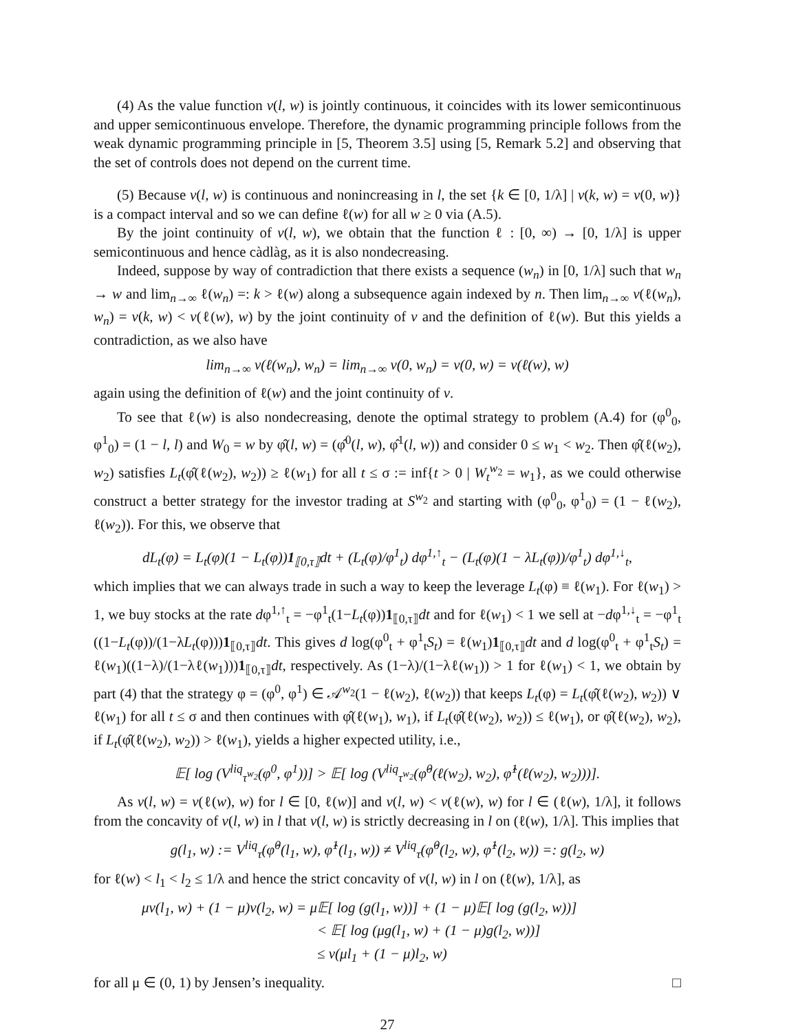(4) As the value function v(l, w) is jointly continuous, it coincides with its lower semicontinuous and upper semicontinuous envelope. Therefore, the dynamic programming principle follows from the weak dynamic programming principle in [5, Theorem 3.5] using [5, Remark 5.2] and observing that the set of controls does not depend on the current time.
(5) Because v(l, w) is continuous and nonincreasing in l, the set {k ∈ [0, 1/λ] | v(k, w) = v(0, w)} is a compact interval and so we can define ℓ(w) for all w ≥ 0 via (A.5).
By the joint continuity of v(l, w), we obtain that the function ℓ : [0, ∞) → [0, 1/λ] is upper semicontinuous and hence càdlàg, as it is also nondecreasing.
Indeed, suppose by way of contradiction that there exists a sequence (w<sub>n</sub>) in [0, 1/λ] such that w<sub>n</sub> → w and lim<sub>n→∞</sub> ℓ(w<sub>n</sub>) =: k > ℓ(w) along a subsequence again indexed by n. Then lim<sub>n→∞</sub> v(ℓ(w<sub>n</sub>), w<sub>n</sub>) = v(k, w) < v(ℓ(w), w) by the joint continuity of v and the definition of ℓ(w). But this yields a contradiction, as we also have
lim<sub>n→∞</sub> v(ℓ(w<sub>n</sub>), w<sub>n</sub>) = lim<sub>n→∞</sub> v(0, w<sub>n</sub>) = v(0, w) = v(ℓ(w), w)
again using the definition of ℓ(w) and the joint continuity of v.
To see that ℓ(w) is also nondecreasing, denote the optimal strategy to problem (A.4) for (φ<sup>0</sup><sub>0</sub>, φ<sup>1</sup><sub>0</sub>) = (1 − l, l) and W<sub>0</sub> = w by φ̂(l, w) = (φ̂<sup>0</sup>(l, w), φ̂<sup>1</sup>(l, w)) and consider 0 ≤ w<sub>1</sub> < w<sub>2</sub>. Then φ̂(ℓ(w<sub>2</sub>), w<sub>2</sub>) satisfies L<sub>t</sub>(φ̂(ℓ(w<sub>2</sub>), w<sub>2</sub>)) ≥ ℓ(w<sub>1</sub>) for all t ≤ σ := inf{t > 0 | W<sub>t</sub><sup>w<sub>2</sub></sup> = w<sub>1</sub>}, as we could otherwise construct a better strategy for the investor trading at S<sup>w<sub>2</sub></sup> and starting with (φ<sup>0</sup><sub>0</sub>, φ<sup>1</sup><sub>0</sub>) = (1 − ℓ(w<sub>2</sub>), ℓ(w<sub>2</sub>)). For this, we observe that
dL<sub>t</sub>(φ) = L<sub>t</sub>(φ)(1 − L<sub>t</sub>(φ))1<sub>⟦0,τ⟧</sub>dt + (L<sub>t</sub>(φ)/φ<sup>1</sup><sub>t</sub>) dφ<sup>1,↑</sup><sub>t</sub> − (L<sub>t</sub>(φ)(1 − λL<sub>t</sub>(φ))/φ<sup>1</sup><sub>t</sub>) dφ<sup>1,↓</sup><sub>t</sub>,
which implies that we can always trade in such a way to keep the leverage L<sub>t</sub>(φ) ≡ ℓ(w<sub>1</sub>). For ℓ(w<sub>1</sub>) > 1, we buy stocks at the rate dφ<sup>1,↑</sup><sub>t</sub> = −φ<sup>1</sup><sub>t</sub>(1−L<sub>t</sub>(φ))1<sub>⟦0,τ⟧</sub>dt and for ℓ(w<sub>1</sub>) < 1 we sell at −dφ<sup>1,↓</sup><sub>t</sub> = −φ<sup>1</sup><sub>t</sub> ((1−L<sub>t</sub>(φ))/(1−λL<sub>t</sub>(φ)))1<sub>⟦0,τ⟧</sub>dt. This gives d log(φ<sup>0</sup><sub>t</sub> + φ<sup>1</sup><sub>t</sub>S<sub>t</sub>) = ℓ(w<sub>1</sub>)1<sub>⟦0,τ⟧</sub>dt and d log(φ<sup>0</sup><sub>t</sub> + φ<sup>1</sup><sub>t</sub>S<sub>t</sub>) = ℓ(w<sub>1</sub>)((1−λ)/(1−λℓ(w<sub>1</sub>)))1<sub>⟦0,τ⟧</sub>dt, respectively. As (1−λ)/(1−λℓ(w<sub>1</sub>)) > 1 for ℓ(w<sub>1</sub>) < 1, we obtain by part (4) that the strategy φ = (φ<sup>0</sup>, φ<sup>1</sup>) ∈ 𝒜<sup>w<sub>2</sub></sup>(1 − ℓ(w<sub>2</sub>), ℓ(w<sub>2</sub>)) that keeps L<sub>t</sub>(φ) = L<sub>t</sub>(φ̂(ℓ(w<sub>2</sub>), w<sub>2</sub>)) ∨ ℓ(w<sub>1</sub>) for all t ≤ σ and then continues with φ̂(ℓ(w<sub>1</sub>), w<sub>1</sub>), if L<sub>t</sub>(φ̂(ℓ(w<sub>2</sub>), w<sub>2</sub>)) ≤ ℓ(w<sub>1</sub>), or φ̂(ℓ(w<sub>2</sub>), w<sub>2</sub>), if L<sub>t</sub>(φ̂(ℓ(w<sub>2</sub>), w<sub>2</sub>)) > ℓ(w<sub>1</sub>), yields a higher expected utility, i.e.,
𝔼[ log (V<sup>liq</sup><sub>τ<sup>w<sub>2</sub></sup></sub>(φ<sup>0</sup>, φ<sup>1</sup>))] > 𝔼[ log (V<sup>liq</sup><sub>τ<sup>w<sub>2</sub></sup></sub>(φ̂<sup>0</sup>(ℓ(w<sub>2</sub>), w<sub>2</sub>), φ̂<sup>1</sup>(ℓ(w<sub>2</sub>), w<sub>2</sub>)))].
As v(l, w) = v(ℓ(w), w) for l ∈ [0, ℓ(w)] and v(l, w) < v(ℓ(w), w) for l ∈ (ℓ(w), 1/λ], it follows from the concavity of v(l, w) in l that v(l, w) is strictly decreasing in l on (ℓ(w), 1/λ]. This implies that
g(l<sub>1</sub>, w) := V<sup>liq</sup><sub>τ</sub>(φ̂<sup>0</sup>(l<sub>1</sub>, w), φ̂<sup>1</sup>(l<sub>1</sub>, w)) ≠ V<sup>liq</sup><sub>τ</sub>(φ̂<sup>0</sup>(l<sub>2</sub>, w), φ̂<sup>1</sup>(l<sub>2</sub>, w)) =: g(l<sub>2</sub>, w)
for ℓ(w) < l<sub>1</sub> < l<sub>2</sub> ≤ 1/λ and hence the strict concavity of v(l, w) in l on (ℓ(w), 1/λ], as
μv(l<sub>1</sub>, w) + (1 − μ)v(l<sub>2</sub>, w) = μ𝔼[ log (g(l<sub>1</sub>, w))] + (1 − μ)𝔼[ log (g(l<sub>2</sub>, w))]
< 𝔼[ log (μg(l<sub>1</sub>, w) + (1 − μ)g(l<sub>2</sub>, w))]
≤ v(μl<sub>1</sub> + (1 − μ)l<sub>2</sub>, w)
for all μ ∈ (0, 1) by Jensen’s inequality. □
27